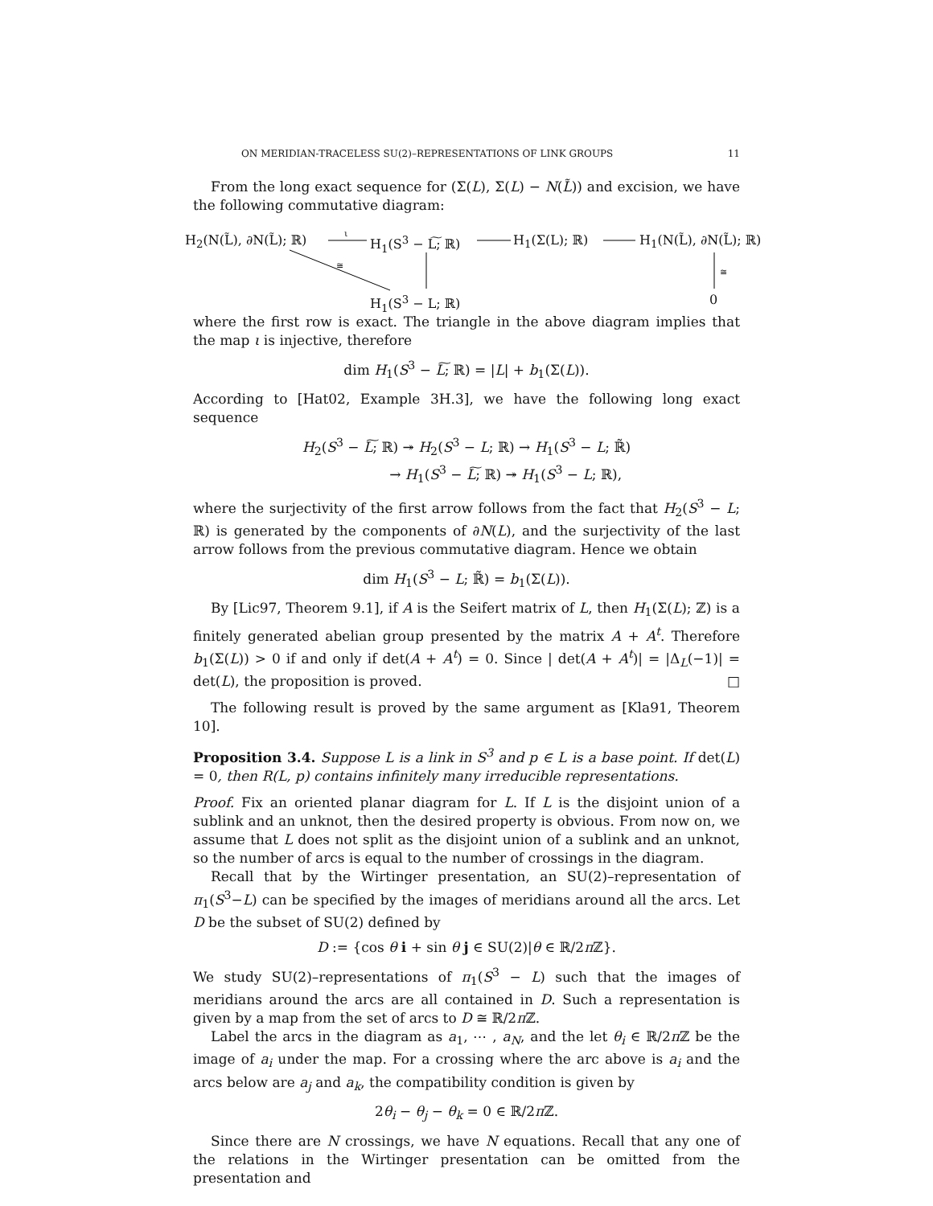ON MERIDIAN-TRACELESS SU(2)–REPRESENTATIONS OF LINK GROUPS 11
From the long exact sequence for (Σ(L), Σ(L) − N(L̃)) and excision, we have the following commutative diagram:
H<sub>2</sub>(N(L̃), ∂N(L̃); ℝ)
ι
H<sub>1</sub>(S<sup>3</sup> − L͠; ℝ) H<sub>1</sub>(Σ(L); ℝ) H<sub>1</sub>(N(L̃), ∂N(L̃); ℝ)
≅
≅
H<sub>1</sub>(S<sup>3</sup> − L; ℝ) 0
where the first row is exact. The triangle in the above diagram implies that the map ι is injective, therefore
dim H<sub>1</sub>(S<sup>3</sup> − L͠; ℝ) = |L| + b<sub>1</sub>(Σ(L)).
According to [Hat02, Example 3H.3], we have the following long exact sequence
H<sub>2</sub>(S<sup>3</sup> − L͠; ℝ) ↠ H<sub>2</sub>(S<sup>3</sup> − L; ℝ) → H<sub>1</sub>(S<sup>3</sup> − L; ℝ̃)
→ H<sub>1</sub>(S<sup>3</sup> − L͠; ℝ) ↠ H<sub>1</sub>(S<sup>3</sup> − L; ℝ),
where the surjectivity of the first arrow follows from the fact that H<sub>2</sub>(S<sup>3</sup> − L; ℝ) is generated by the components of ∂N(L), and the surjectivity of the last arrow follows from the previous commutative diagram. Hence we obtain
dim H<sub>1</sub>(S<sup>3</sup> − L; ℝ̃) = b<sub>1</sub>(Σ(L)).
By [Lic97, Theorem 9.1], if A is the Seifert matrix of L, then H<sub>1</sub>(Σ(L); ℤ) is a finitely generated abelian group presented by the matrix A + A<sup>t</sup>. Therefore b<sub>1</sub>(Σ(L)) > 0 if and only if det(A + A<sup>t</sup>) = 0. Since | det(A + A<sup>t</sup>)| = |Δ<sub>L</sub>(−1)| = det(L), the proposition is proved. □
The following result is proved by the same argument as [Kla91, Theorem 10].
Proposition 3.4. Suppose L is a link in S<sup>3</sup> and p ∈ L is a base point. If det(L) = 0, then R(L, p) contains infinitely many irreducible representations.
Proof. Fix an oriented planar diagram for L. If L is the disjoint union of a sublink and an unknot, then the desired property is obvious. From now on, we assume that L does not split as the disjoint union of a sublink and an unknot, so the number of arcs is equal to the number of crossings in the diagram.
Recall that by the Wirtinger presentation, an SU(2)–representation of π<sub>1</sub>(S<sup>3</sup>−L) can be specified by the images of meridians around all the arcs. Let D be the subset of SU(2) defined by
D := {cos θ i + sin θ j ∈ SU(2)|θ ∈ ℝ/2π ℤ}.
We study SU(2)–representations of π<sub>1</sub>(S<sup>3</sup> − L) such that the images of meridians around the arcs are all contained in D. Such a representation is given by a map from the set of arcs to D ≅ ℝ/2π ℤ.
Label the arcs in the diagram as a<sub>1</sub>, ⋯ , a<sub>N</sub>, and the let θ<sub>i</sub> ∈ ℝ/2π ℤ be the image of a<sub>i</sub> under the map. For a crossing where the arc above is a<sub>i</sub> and the arcs below are a<sub>j</sub> and a<sub>k</sub>, the compatibility condition is given by
2θ<sub>i</sub> − θ<sub>j</sub> − θ<sub>k</sub> = 0 ∈ ℝ/2π ℤ.
Since there are N crossings, we have N equations. Recall that any one of the relations in the Wirtinger presentation can be omitted from the presentation and